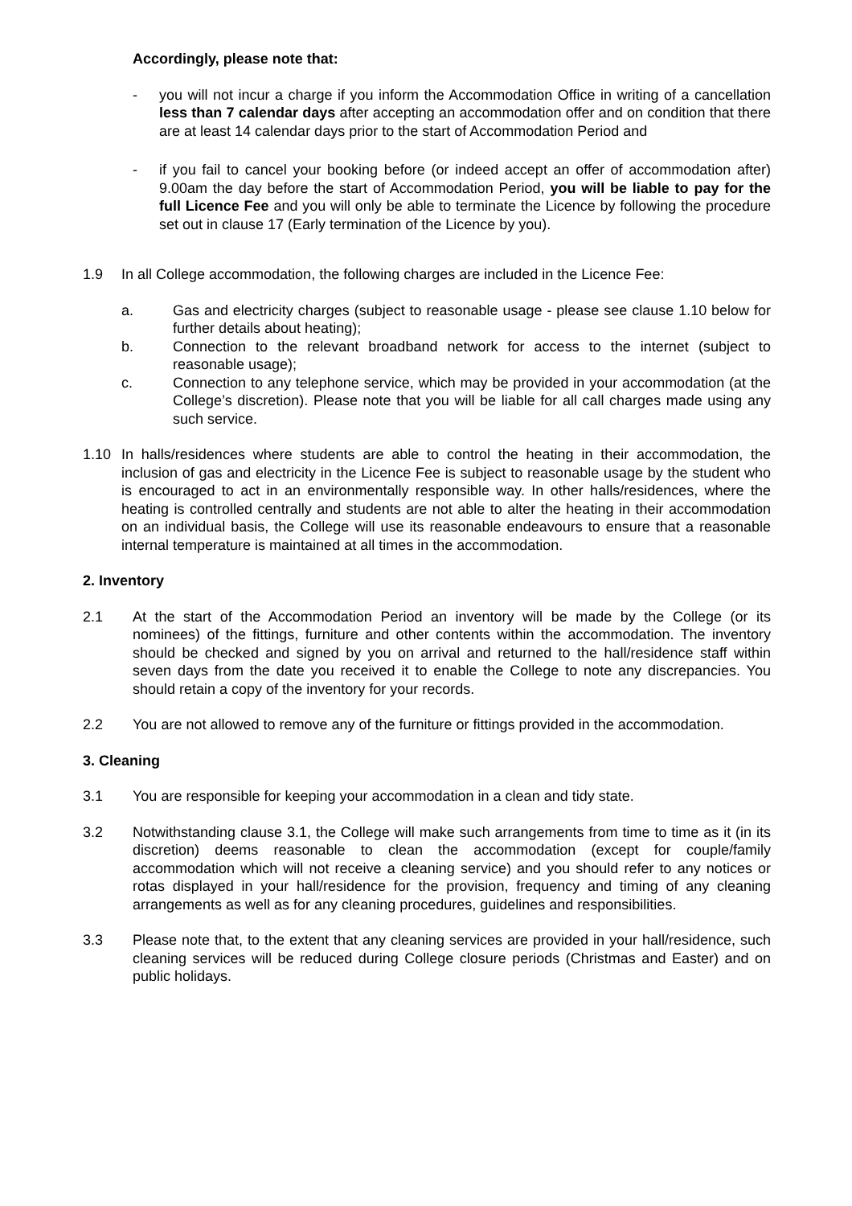Accordingly, please note that:
- you will not incur a charge if you inform the Accommodation Office in writing of a cancellation less than 7 calendar days after accepting an accommodation offer and on condition that there are at least 14 calendar days prior to the start of Accommodation Period and
- if you fail to cancel your booking before (or indeed accept an offer of accommodation after) 9.00am the day before the start of Accommodation Period, you will be liable to pay for the full Licence Fee and you will only be able to terminate the Licence by following the procedure set out in clause 17 (Early termination of the Licence by you).
1.9 In all College accommodation, the following charges are included in the Licence Fee:
a. Gas and electricity charges (subject to reasonable usage - please see clause 1.10 below for further details about heating);
b. Connection to the relevant broadband network for access to the internet (subject to reasonable usage);
c. Connection to any telephone service, which may be provided in your accommodation (at the College’s discretion). Please note that you will be liable for all call charges made using any such service.
1.10 In halls/residences where students are able to control the heating in their accommodation, the inclusion of gas and electricity in the Licence Fee is subject to reasonable usage by the student who is encouraged to act in an environmentally responsible way. In other halls/residences, where the heating is controlled centrally and students are not able to alter the heating in their accommodation on an individual basis, the College will use its reasonable endeavours to ensure that a reasonable internal temperature is maintained at all times in the accommodation.
2. Inventory
2.1 At the start of the Accommodation Period an inventory will be made by the College (or its nominees) of the fittings, furniture and other contents within the accommodation. The inventory should be checked and signed by you on arrival and returned to the hall/residence staff within seven days from the date you received it to enable the College to note any discrepancies. You should retain a copy of the inventory for your records.
2.2 You are not allowed to remove any of the furniture or fittings provided in the accommodation.
3. Cleaning
3.1 You are responsible for keeping your accommodation in a clean and tidy state.
3.2 Notwithstanding clause 3.1, the College will make such arrangements from time to time as it (in its discretion) deems reasonable to clean the accommodation (except for couple/family accommodation which will not receive a cleaning service) and you should refer to any notices or rotas displayed in your hall/residence for the provision, frequency and timing of any cleaning arrangements as well as for any cleaning procedures, guidelines and responsibilities.
3.3 Please note that, to the extent that any cleaning services are provided in your hall/residence, such cleaning services will be reduced during College closure periods (Christmas and Easter) and on public holidays.